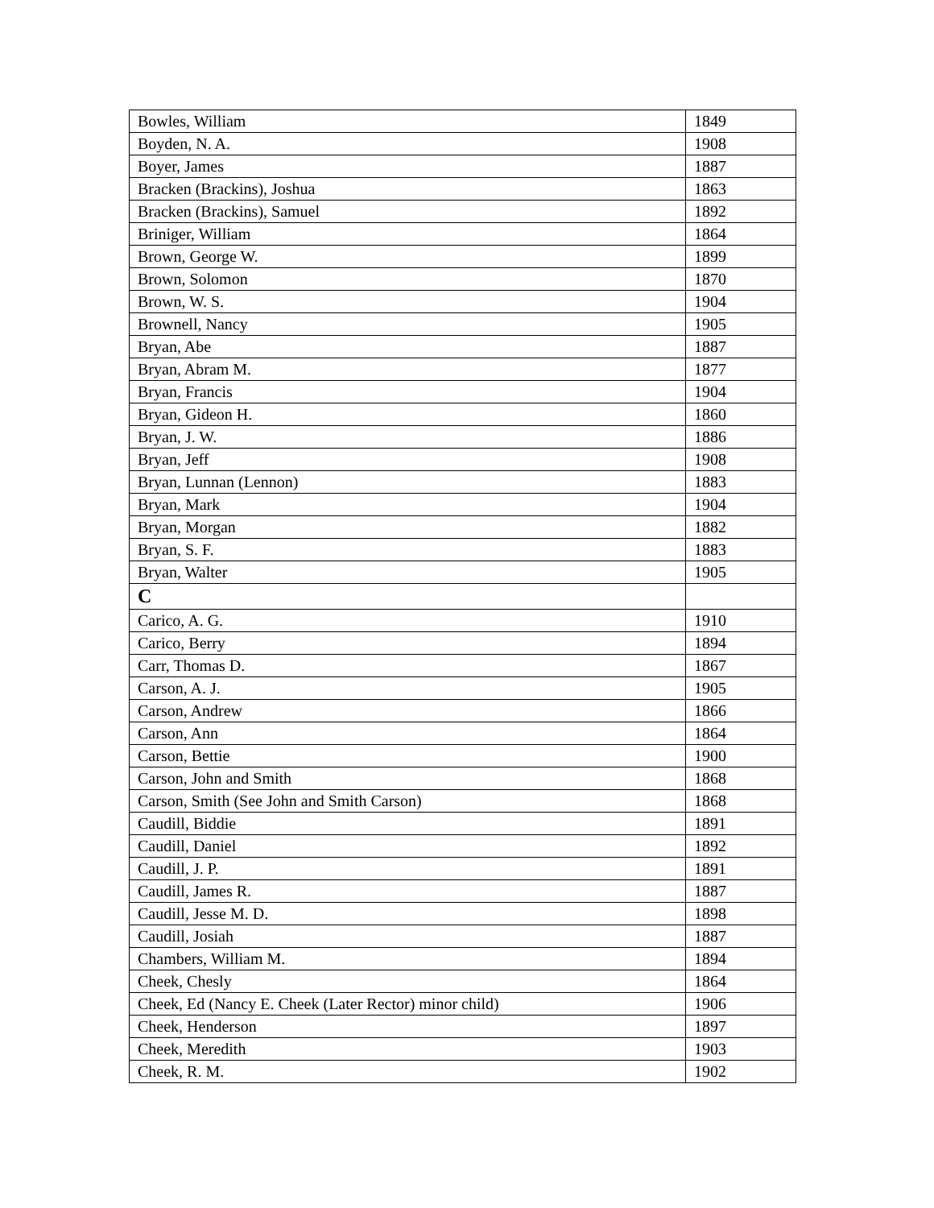| Bowles, William | 1849 |
| Boyden, N. A. | 1908 |
| Boyer, James | 1887 |
| Bracken (Brackins), Joshua | 1863 |
| Bracken (Brackins), Samuel | 1892 |
| Briniger, William | 1864 |
| Brown, George W. | 1899 |
| Brown, Solomon | 1870 |
| Brown, W. S. | 1904 |
| Brownell, Nancy | 1905 |
| Bryan, Abe | 1887 |
| Bryan, Abram M. | 1877 |
| Bryan, Francis | 1904 |
| Bryan, Gideon H. | 1860 |
| Bryan, J. W. | 1886 |
| Bryan, Jeff | 1908 |
| Bryan, Lunnan (Lennon) | 1883 |
| Bryan, Mark | 1904 |
| Bryan, Morgan | 1882 |
| Bryan, S. F. | 1883 |
| Bryan, Walter | 1905 |
| C | |
| Carico, A. G. | 1910 |
| Carico, Berry | 1894 |
| Carr, Thomas D. | 1867 |
| Carson, A. J. | 1905 |
| Carson, Andrew | 1866 |
| Carson, Ann | 1864 |
| Carson, Bettie | 1900 |
| Carson, John and Smith | 1868 |
| Carson, Smith (See John and Smith Carson) | 1868 |
| Caudill, Biddie | 1891 |
| Caudill, Daniel | 1892 |
| Caudill, J. P. | 1891 |
| Caudill, James R. | 1887 |
| Caudill, Jesse M. D. | 1898 |
| Caudill, Josiah | 1887 |
| Chambers, William M. | 1894 |
| Cheek, Chesly | 1864 |
| Cheek, Ed (Nancy E. Cheek (Later Rector) minor child) | 1906 |
| Cheek, Henderson | 1897 |
| Cheek, Meredith | 1903 |
| Cheek, R. M. | 1902 |